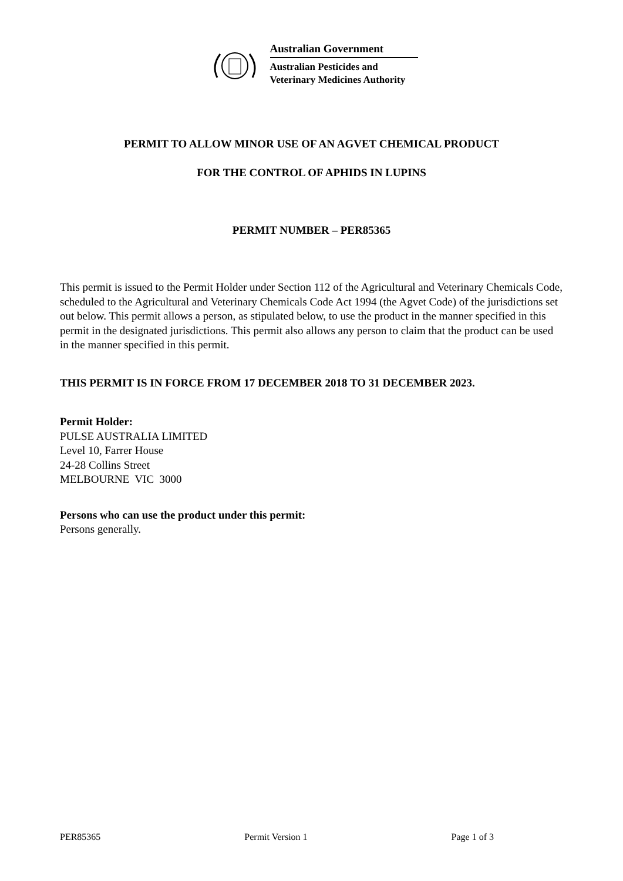Australian Government
Australian Pesticides and
Veterinary Medicines Authority
PERMIT TO ALLOW MINOR USE OF AN AGVET CHEMICAL PRODUCT
FOR THE CONTROL OF APHIDS IN LUPINS
PERMIT NUMBER – PER85365
This permit is issued to the Permit Holder under Section 112 of the Agricultural and Veterinary Chemicals Code, scheduled to the Agricultural and Veterinary Chemicals Code Act 1994 (the Agvet Code) of the jurisdictions set out below. This permit allows a person, as stipulated below, to use the product in the manner specified in this permit in the designated jurisdictions. This permit also allows any person to claim that the product can be used in the manner specified in this permit.
THIS PERMIT IS IN FORCE FROM 17 DECEMBER 2018 TO 31 DECEMBER 2023.
Permit Holder:
PULSE AUSTRALIA LIMITED
Level 10, Farrer House
24-28 Collins Street
MELBOURNE VIC 3000
Persons who can use the product under this permit:
Persons generally.
PER85365 Permit Version 1 Page 1 of 3